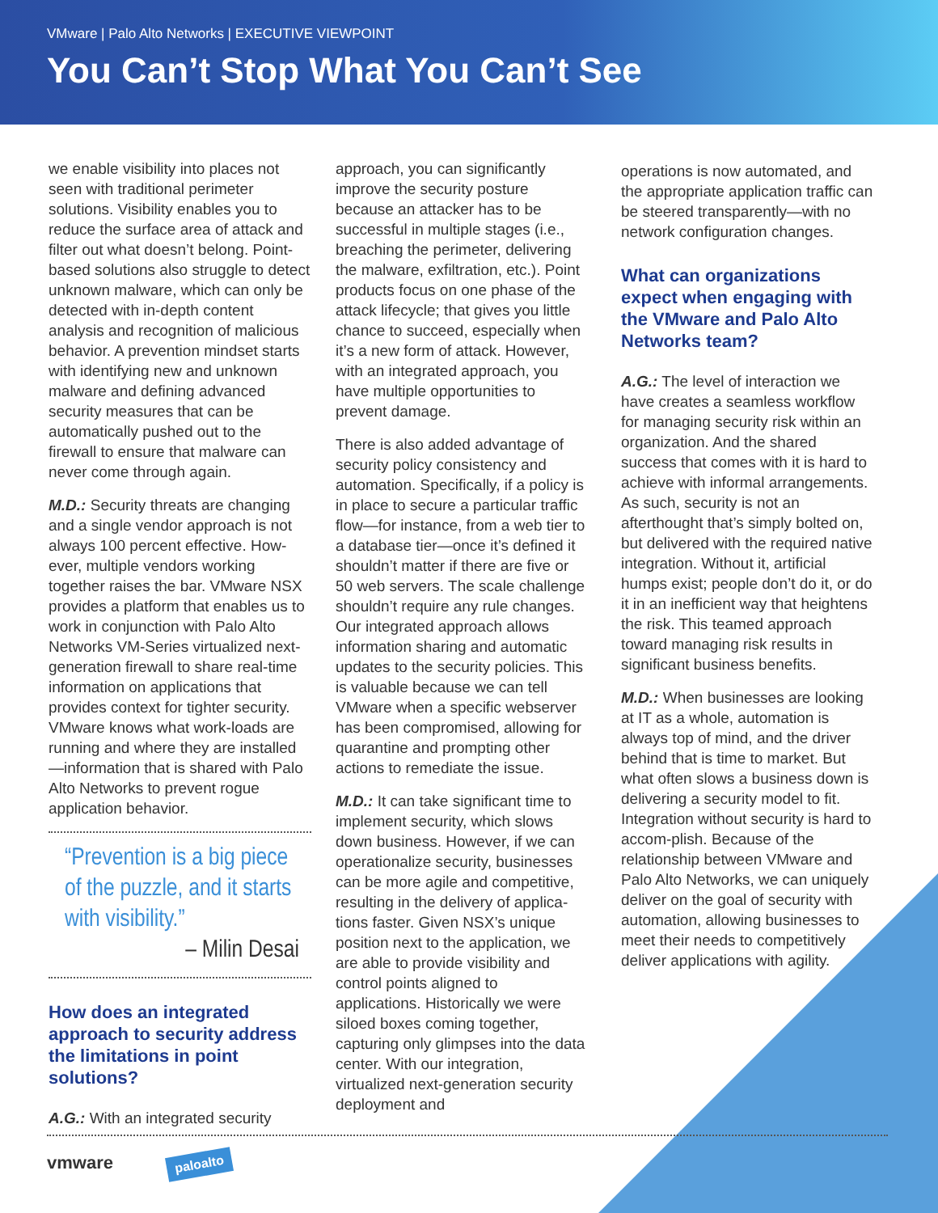VMware | Palo Alto Networks | EXECUTIVE VIEWPOINT
You Can’t Stop What You Can’t See
we enable visibility into places not seen with traditional perimeter solutions. Visibility enables you to reduce the surface area of attack and filter out what doesn’t belong. Point-based solutions also struggle to detect unknown malware, which can only be detected with in-depth content analysis and recognition of malicious behavior. A prevention mindset starts with identifying new and unknown malware and defining advanced security measures that can be automatically pushed out to the firewall to ensure that malware can never come through again.
M.D.: Security threats are changing and a single vendor approach is not always 100 percent effective. How-ever, multiple vendors working together raises the bar. VMware NSX provides a platform that enables us to work in conjunction with Palo Alto Networks VM-Series virtualized next-generation firewall to share real-time information on applications that provides context for tighter security. VMware knows what work-loads are running and where they are installed—information that is shared with Palo Alto Networks to prevent rogue application behavior.
“Prevention is a big piece of the puzzle, and it starts with visibility.”
– Milin Desai
How does an integrated approach to security address the limitations in point solutions?
A.G.: With an integrated security
approach, you can significantly improve the security posture because an attacker has to be successful in multiple stages (i.e., breaching the perimeter, delivering the malware, exfiltration, etc.). Point products focus on one phase of the attack lifecycle; that gives you little chance to succeed, especially when it’s a new form of attack. However, with an integrated approach, you have multiple opportunities to prevent damage.
There is also added advantage of security policy consistency and automation. Specifically, if a policy is in place to secure a particular traffic flow—for instance, from a web tier to a database tier—once it’s defined it shouldn’t matter if there are five or 50 web servers. The scale challenge shouldn’t require any rule changes. Our integrated approach allows information sharing and automatic updates to the security policies. This is valuable because we can tell VMware when a specific webserver has been compromised, allowing for quarantine and prompting other actions to remediate the issue.
M.D.: It can take significant time to implement security, which slows down business. However, if we can operationalize security, businesses can be more agile and competitive, resulting in the delivery of applica-tions faster. Given NSX’s unique position next to the application, we are able to provide visibility and control points aligned to applications. Historically we were siloed boxes coming together, capturing only glimpses into the data center. With our integration, virtualized next-generation security deployment and
operations is now automated, and the appropriate application traffic can be steered transparently—with no network configuration changes.
What can organizations expect when engaging with the VMware and Palo Alto Networks team?
A.G.: The level of interaction we have creates a seamless workflow for managing security risk within an organization. And the shared success that comes with it is hard to achieve with informal arrangements. As such, security is not an afterthought that’s simply bolted on, but delivered with the required native integration. Without it, artificial humps exist; people don’t do it, or do it in an inefficient way that heightens the risk. This teamed approach toward managing risk results in significant business benefits.
M.D.: When businesses are looking at IT as a whole, automation is always top of mind, and the driver behind that is time to market. But what often slows a business down is delivering a security model to fit. Integration without security is hard to accom-plish. Because of the relationship between VMware and Palo Alto Networks, we can uniquely deliver on the goal of security with automation, allowing businesses to meet their needs to competitively deliver applications with agility.
vmware paloalto